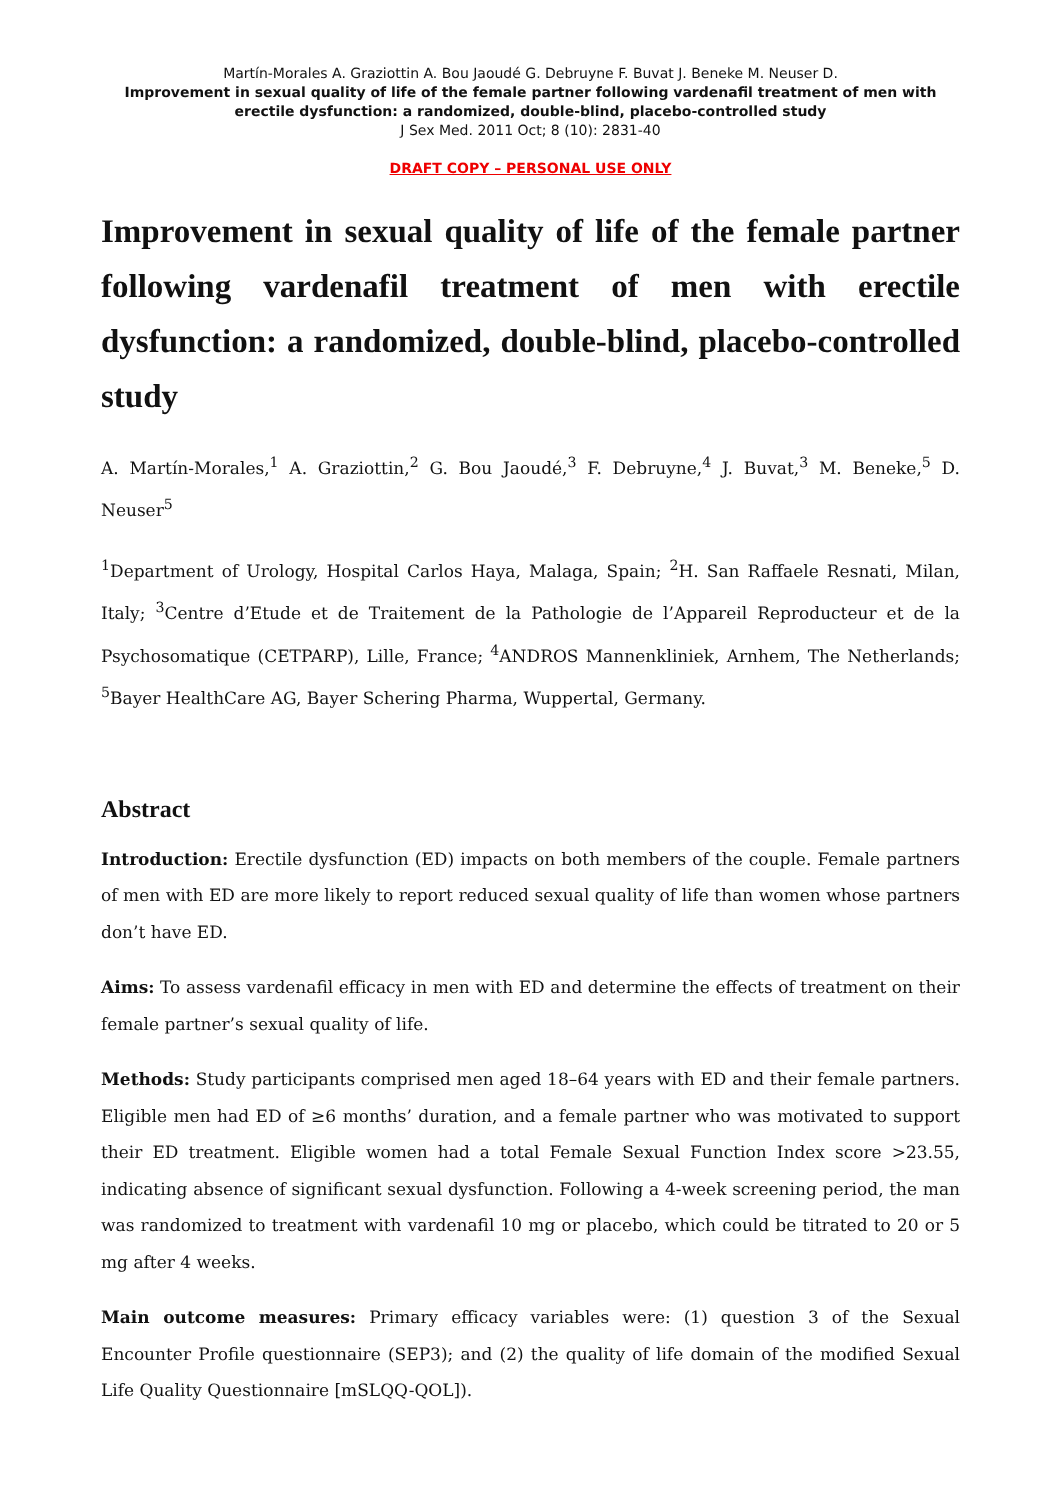Martín-Morales A. Graziottin A. Bou Jaoudé G. Debruyne F. Buvat J. Beneke M. Neuser D.
Improvement in sexual quality of life of the female partner following vardenafil treatment of men with erectile dysfunction: a randomized, double-blind, placebo-controlled study
J Sex Med. 2011 Oct; 8 (10): 2831-40
DRAFT COPY – PERSONAL USE ONLY
Improvement in sexual quality of life of the female partner following vardenafil treatment of men with erectile dysfunction: a randomized, double-blind, placebo-controlled study
A. Martín-Morales,<sup>1</sup> A. Graziottin,<sup>2</sup> G. Bou Jaoudé,<sup>3</sup> F. Debruyne,<sup>4</sup> J. Buvat,<sup>3</sup> M. Beneke,<sup>5</sup> D. Neuser<sup>5</sup>
<sup>1</sup> Department of Urology, Hospital Carlos Haya, Malaga, Spain; <sup>2</sup>H. San Raffaele Resnati, Milan, Italy; <sup>3</sup>Centre d’Etude et de Traitement de la Pathologie de l’Appareil Reproducteur et de la Psychosomatique (CETPARP), Lille, France; <sup>4</sup>ANDROS Mannenkliniek, Arnhem, The Netherlands; <sup>5</sup>Bayer HealthCare AG, Bayer Schering Pharma, Wuppertal, Germany.
Abstract
Introduction: Erectile dysfunction (ED) impacts on both members of the couple. Female partners of men with ED are more likely to report reduced sexual quality of life than women whose partners don’t have ED.
Aims: To assess vardenafil efficacy in men with ED and determine the effects of treatment on their female partner’s sexual quality of life.
Methods: Study participants comprised men aged 18–64 years with ED and their female partners. Eligible men had ED of ≥6 months’ duration, and a female partner who was motivated to support their ED treatment. Eligible women had a total Female Sexual Function Index score >23.55, indicating absence of significant sexual dysfunction. Following a 4-week screening period, the man was randomized to treatment with vardenafil 10 mg or placebo, which could be titrated to 20 or 5 mg after 4 weeks.
Main outcome measures: Primary efficacy variables were: (1) question 3 of the Sexual Encounter Profile questionnaire (SEP3); and (2) the quality of life domain of the modified Sexual Life Quality Questionnaire [mSLQQ-QOL]).